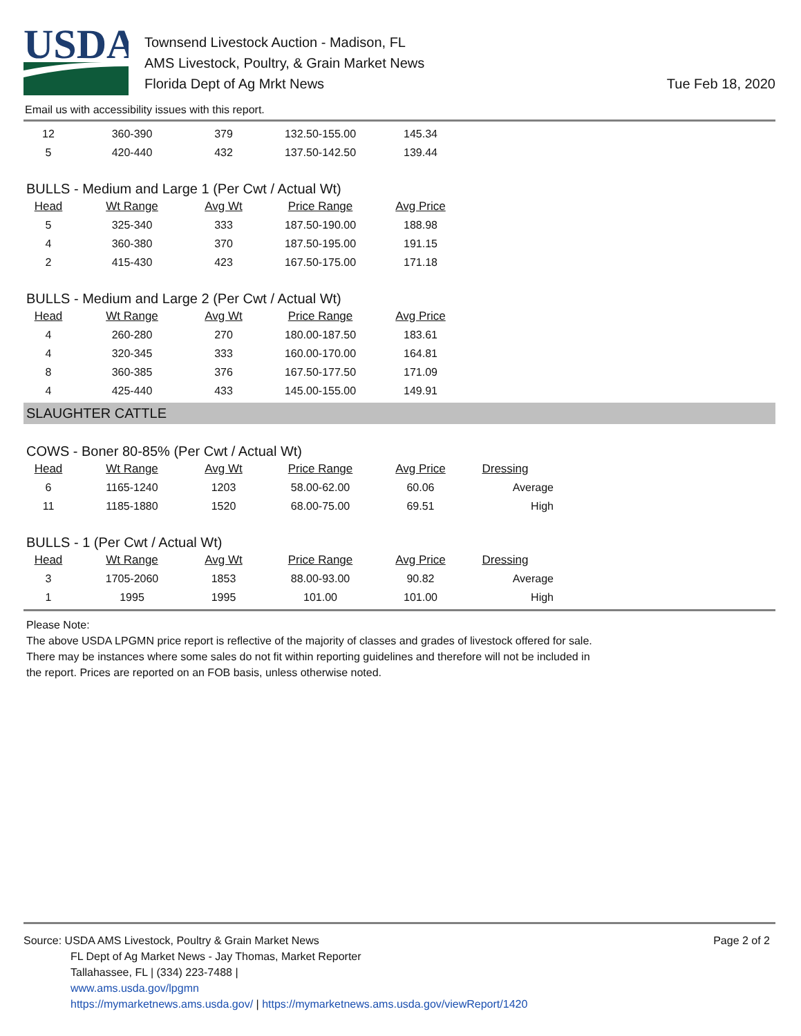USDA
Townsend Livestock Auction - Madison, FL
AMS Livestock, Poultry, & Grain Market News
Florida Dept of Ag Mrkt News
Tue Feb 18, 2020
Email us with accessibility issues with this report.
| 12 | 360-390 | 379 | 132.50-155.00 | 145.34 |
| 5 | 420-440 | 432 | 137.50-142.50 | 139.44 |
BULLS - Medium and Large 1 (Per Cwt / Actual Wt)
| Head | Wt Range | Avg Wt | Price Range | Avg Price |
| --- | --- | --- | --- | --- |
| 5 | 325-340 | 333 | 187.50-190.00 | 188.98 |
| 4 | 360-380 | 370 | 187.50-195.00 | 191.15 |
| 2 | 415-430 | 423 | 167.50-175.00 | 171.18 |
BULLS - Medium and Large 2 (Per Cwt / Actual Wt)
| Head | Wt Range | Avg Wt | Price Range | Avg Price |
| --- | --- | --- | --- | --- |
| 4 | 260-280 | 270 | 180.00-187.50 | 183.61 |
| 4 | 320-345 | 333 | 160.00-170.00 | 164.81 |
| 8 | 360-385 | 376 | 167.50-177.50 | 171.09 |
| 4 | 425-440 | 433 | 145.00-155.00 | 149.91 |
SLAUGHTER CATTLE
COWS - Boner 80-85% (Per Cwt / Actual Wt)
| Head | Wt Range | Avg Wt | Price Range | Avg Price | Dressing |
| --- | --- | --- | --- | --- | --- |
| 6 | 1165-1240 | 1203 | 58.00-62.00 | 60.06 | Average |
| 11 | 1185-1880 | 1520 | 68.00-75.00 | 69.51 | High |
BULLS - 1 (Per Cwt / Actual Wt)
| Head | Wt Range | Avg Wt | Price Range | Avg Price | Dressing |
| --- | --- | --- | --- | --- | --- |
| 3 | 1705-2060 | 1853 | 88.00-93.00 | 90.82 | Average |
| 1 | 1995 | 1995 | 101.00 | 101.00 | High |
Please Note:
The above USDA LPGMN price report is reflective of the majority of classes and grades of livestock offered for sale.
There may be instances where some sales do not fit within reporting guidelines and therefore will not be included in
the report. Prices are reported on an FOB basis, unless otherwise noted.
Page 2 of 2
Source: USDA AMS Livestock, Poultry & Grain Market News
FL Dept of Ag Market News - Jay Thomas, Market Reporter
Tallahassee, FL | (334) 223-7488 |
www.ams.usda.gov/lpgmn
https://mymarketnews.ams.usda.gov/ | https://mymarketnews.ams.usda.gov/viewReport/1420